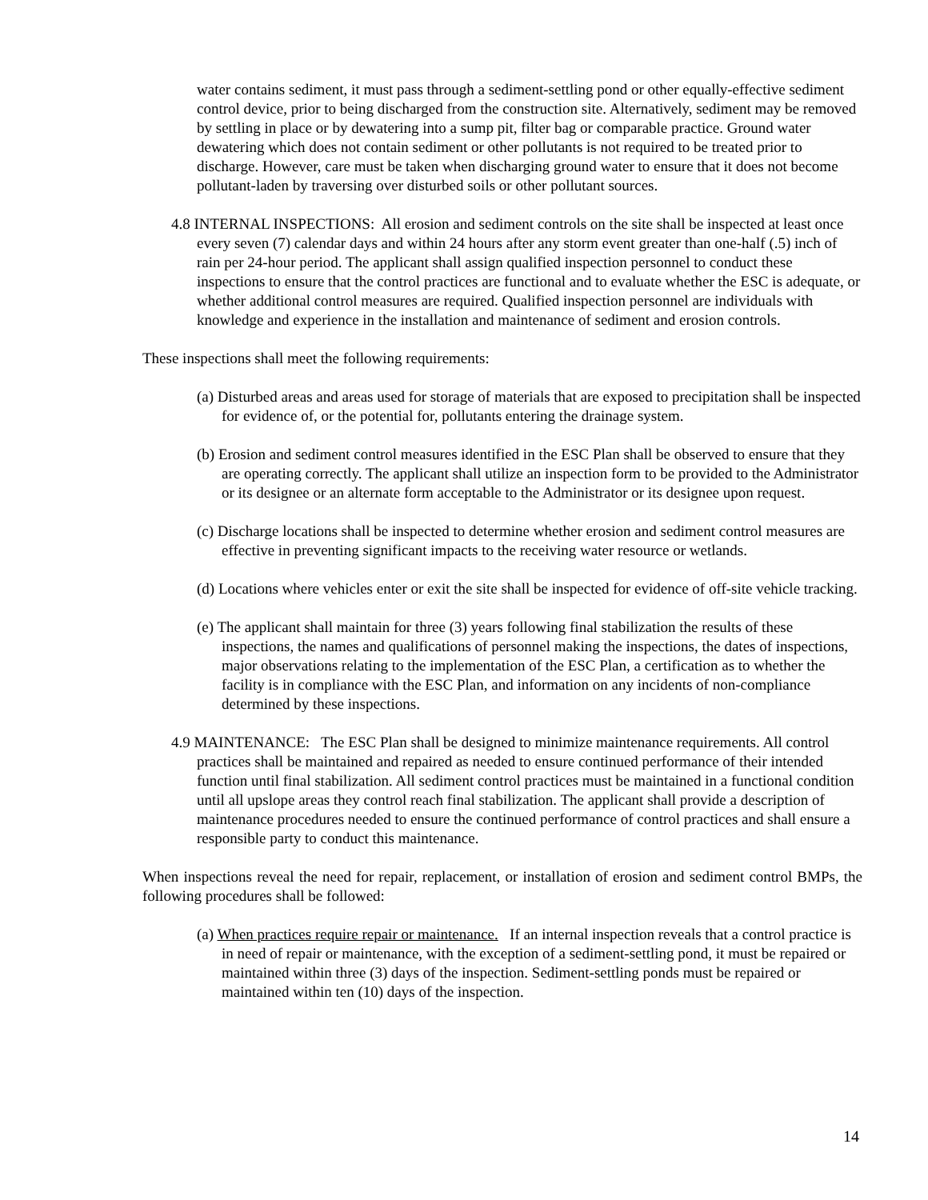water contains sediment, it must pass through a sediment-settling pond or other equally-effective sediment control device, prior to being discharged from the construction site. Alternatively, sediment may be removed by settling in place or by dewatering into a sump pit, filter bag or comparable practice. Ground water dewatering which does not contain sediment or other pollutants is not required to be treated prior to discharge. However, care must be taken when discharging ground water to ensure that it does not become pollutant-laden by traversing over disturbed soils or other pollutant sources.
4.8 INTERNAL INSPECTIONS: All erosion and sediment controls on the site shall be inspected at least once every seven (7) calendar days and within 24 hours after any storm event greater than one-half (.5) inch of rain per 24-hour period. The applicant shall assign qualified inspection personnel to conduct these inspections to ensure that the control practices are functional and to evaluate whether the ESC is adequate, or whether additional control measures are required. Qualified inspection personnel are individuals with knowledge and experience in the installation and maintenance of sediment and erosion controls.
These inspections shall meet the following requirements:
(a) Disturbed areas and areas used for storage of materials that are exposed to precipitation shall be inspected for evidence of, or the potential for, pollutants entering the drainage system.
(b) Erosion and sediment control measures identified in the ESC Plan shall be observed to ensure that they are operating correctly. The applicant shall utilize an inspection form to be provided to the Administrator or its designee or an alternate form acceptable to the Administrator or its designee upon request.
(c) Discharge locations shall be inspected to determine whether erosion and sediment control measures are effective in preventing significant impacts to the receiving water resource or wetlands.
(d) Locations where vehicles enter or exit the site shall be inspected for evidence of off-site vehicle tracking.
(e) The applicant shall maintain for three (3) years following final stabilization the results of these inspections, the names and qualifications of personnel making the inspections, the dates of inspections, major observations relating to the implementation of the ESC Plan, a certification as to whether the facility is in compliance with the ESC Plan, and information on any incidents of non-compliance determined by these inspections.
4.9 MAINTENANCE: The ESC Plan shall be designed to minimize maintenance requirements. All control practices shall be maintained and repaired as needed to ensure continued performance of their intended function until final stabilization. All sediment control practices must be maintained in a functional condition until all upslope areas they control reach final stabilization. The applicant shall provide a description of maintenance procedures needed to ensure the continued performance of control practices and shall ensure a responsible party to conduct this maintenance.
When inspections reveal the need for repair, replacement, or installation of erosion and sediment control BMPs, the following procedures shall be followed:
(a) When practices require repair or maintenance. If an internal inspection reveals that a control practice is in need of repair or maintenance, with the exception of a sediment-settling pond, it must be repaired or maintained within three (3) days of the inspection. Sediment-settling ponds must be repaired or maintained within ten (10) days of the inspection.
14